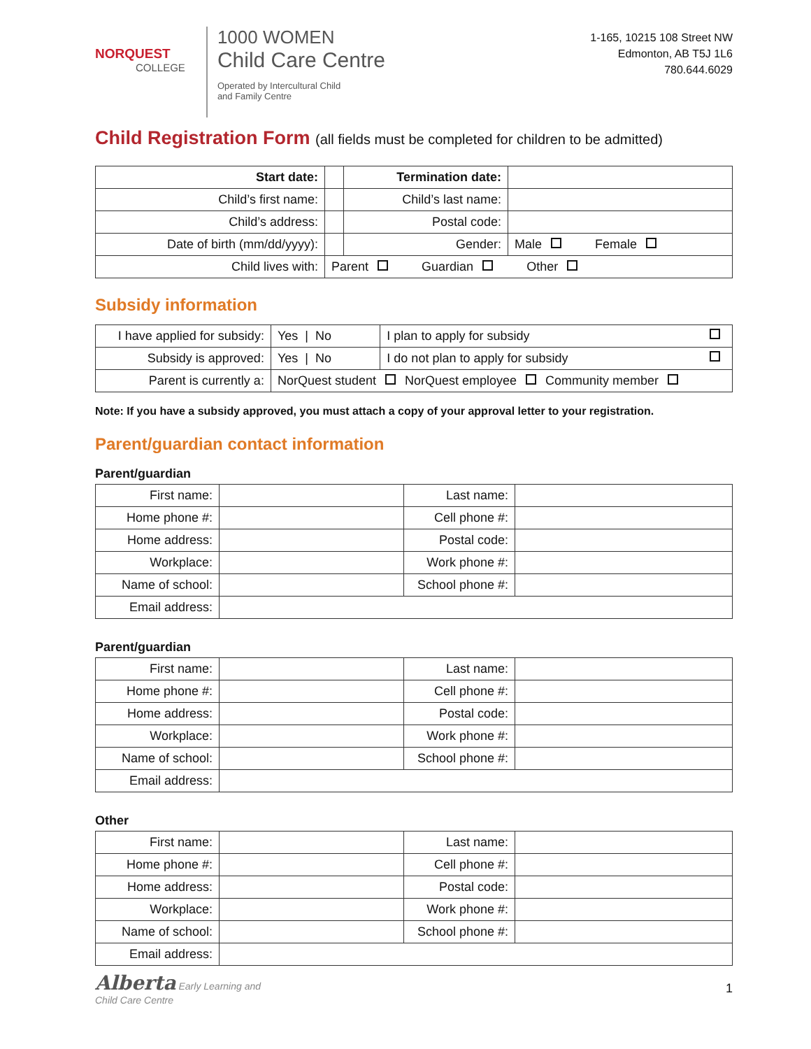NORQUEST
COLLEGE
1000 WOMEN
Child Care Centre
Operated by Intercultural Child
and Family Centre
1-165, 10215 108 Street NW
Edmonton, AB T5J 1L6
780.644.6029
Child Registration Form (all fields must be completed for children to be admitted)
| Start date: | | Termination date: | |
| Child’s first name: | | Child’s last name: | |
| Child’s address: | | Postal code: | |
| Date of birth (mm/dd/yyyy): | | Gender: | Male Female |
| Child lives with: | Parent Guardian Other | | |
Subsidy information
| I have applied for subsidy: | Yes / No | I plan to apply for subsidy |
| Subsidy is approved: | Yes / No | I do not plan to apply for subsidy |
| Parent is currently a: | NorQuest student NorQuest employee Community member | |
Note: If you have a subsidy approved, you must attach a copy of your approval letter to your registration.
Parent/guardian contact information
Parent/guardian
| First name: | | Last name: | |
| Home phone #: | | Cell phone #: | |
| Home address: | | Postal code: | |
| Workplace: | | Work phone #: | |
| Name of school: | | School phone #: | |
| Email address: | | | |
Parent/guardian
| First name: | | Last name: | |
| Home phone #: | | Cell phone #: | |
| Home address: | | Postal code: | |
| Workplace: | | Work phone #: | |
| Name of school: | | School phone #: | |
| Email address: | | | |
Other
| First name: | | Last name: | |
| Home phone #: | | Cell phone #: | |
| Home address: | | Postal code: | |
| Workplace: | | Work phone #: | |
| Name of school: | | School phone #: | |
| Email address: | | | |
Alberta Early Learning and
Child Care Centre
1